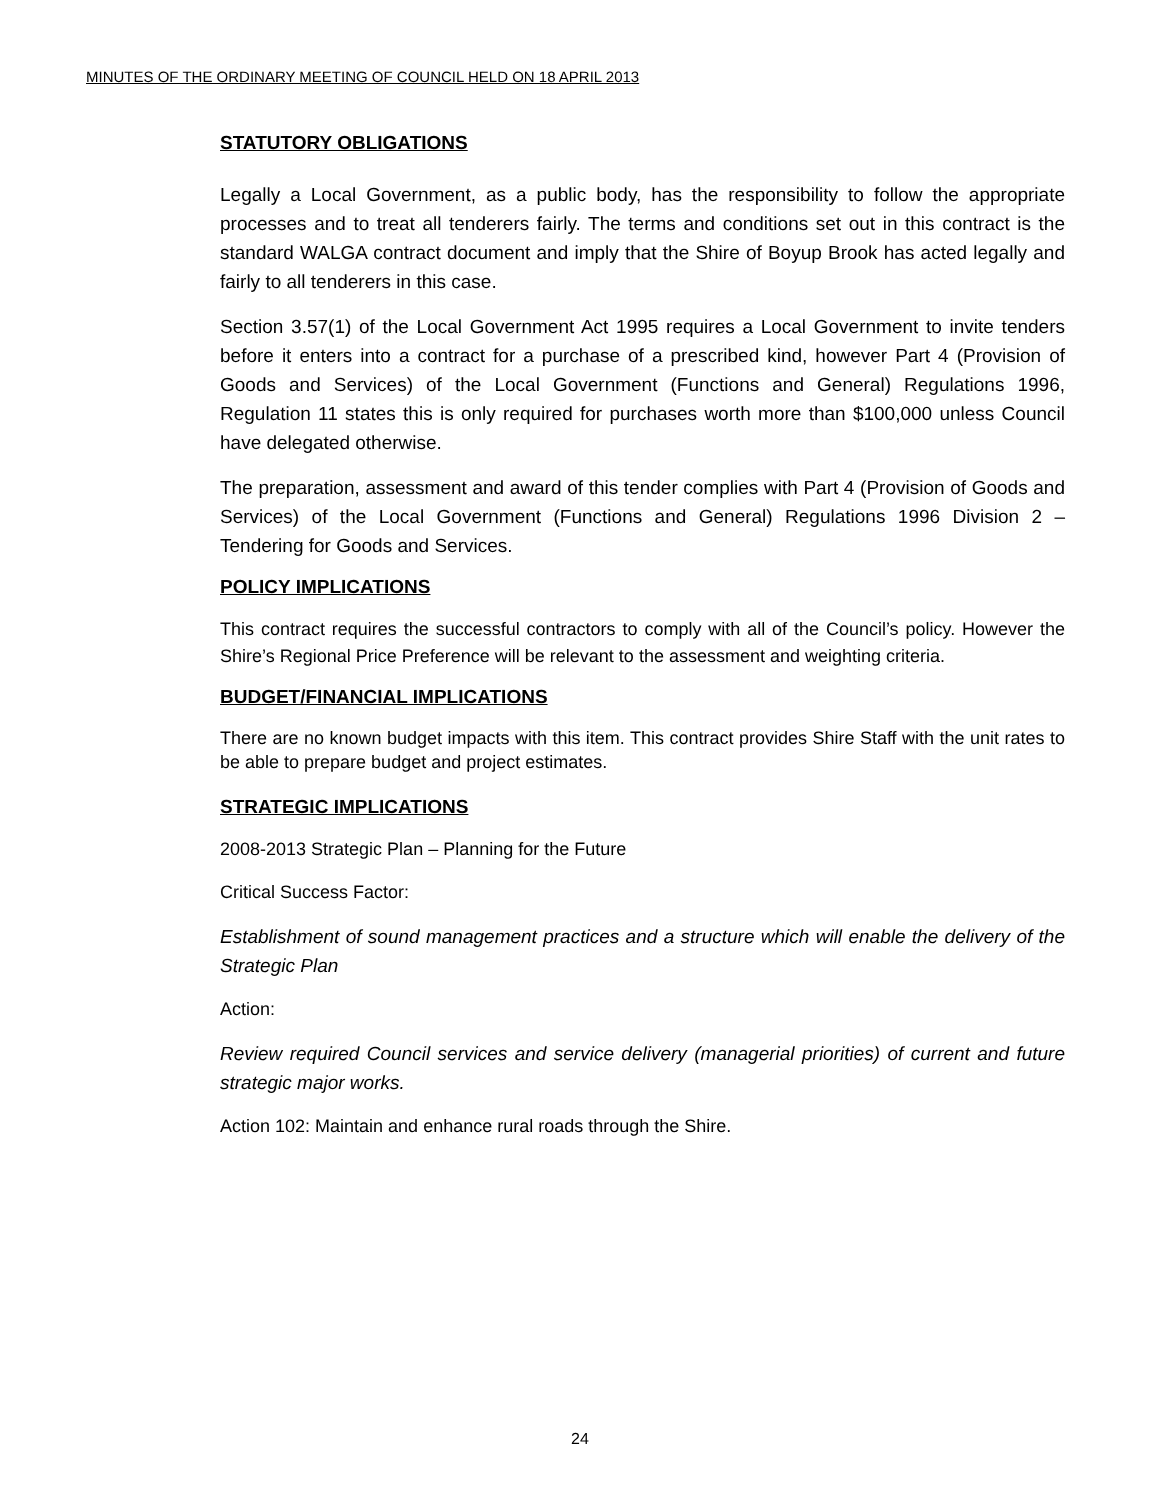MINUTES OF THE ORDINARY MEETING OF COUNCIL HELD ON 18 APRIL 2013
STATUTORY OBLIGATIONS
Legally a Local Government, as a public body, has the responsibility to follow the appropriate processes and to treat all tenderers fairly. The terms and conditions set out in this contract is the standard WALGA contract document and imply that the Shire of Boyup Brook has acted legally and fairly to all tenderers in this case.
Section 3.57(1) of the Local Government Act 1995 requires a Local Government to invite tenders before it enters into a contract for a purchase of a prescribed kind, however Part 4 (Provision of Goods and Services) of the Local Government (Functions and General) Regulations 1996, Regulation 11 states this is only required for purchases worth more than $100,000 unless Council have delegated otherwise.
The preparation, assessment and award of this tender complies with Part 4 (Provision of Goods and Services) of the Local Government (Functions and General) Regulations 1996 Division 2 – Tendering for Goods and Services.
POLICY IMPLICATIONS
This contract requires the successful contractors to comply with all of the Council’s policy. However the Shire’s Regional Price Preference will be relevant to the assessment and weighting criteria.
BUDGET/FINANCIAL IMPLICATIONS
There are no known budget impacts with this item. This contract provides Shire Staff with the unit rates to be able to prepare budget and project estimates.
STRATEGIC IMPLICATIONS
2008-2013 Strategic Plan – Planning for the Future
Critical Success Factor:
Establishment of sound management practices and a structure which will enable the delivery of the Strategic Plan
Action:
Review required Council services and service delivery (managerial priorities) of current and future strategic major works.
Action 102: Maintain and enhance rural roads through the Shire.
24